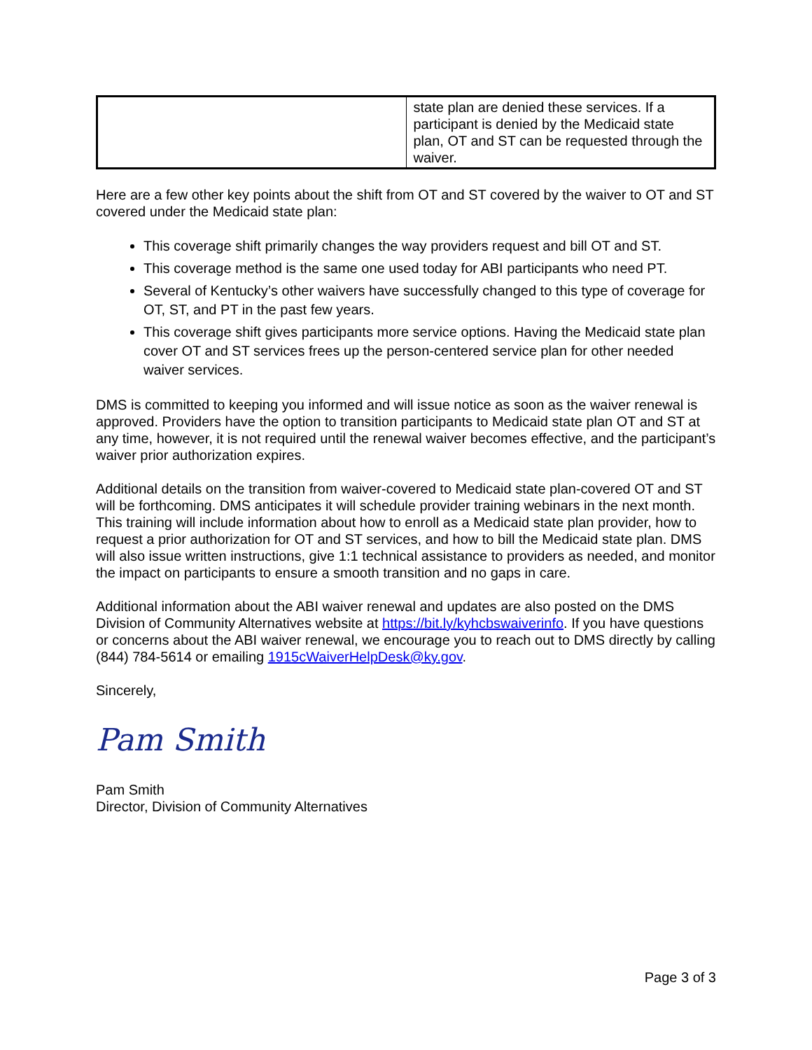| | state plan are denied these services. If a participant is denied by the Medicaid state plan, OT and ST can be requested through the waiver. |
Here are a few other key points about the shift from OT and ST covered by the waiver to OT and ST covered under the Medicaid state plan:
This coverage shift primarily changes the way providers request and bill OT and ST.
This coverage method is the same one used today for ABI participants who need PT.
Several of Kentucky’s other waivers have successfully changed to this type of coverage for OT, ST, and PT in the past few years.
This coverage shift gives participants more service options. Having the Medicaid state plan cover OT and ST services frees up the person-centered service plan for other needed waiver services.
DMS is committed to keeping you informed and will issue notice as soon as the waiver renewal is approved. Providers have the option to transition participants to Medicaid state plan OT and ST at any time, however, it is not required until the renewal waiver becomes effective, and the participant’s waiver prior authorization expires.
Additional details on the transition from waiver-covered to Medicaid state plan-covered OT and ST will be forthcoming. DMS anticipates it will schedule provider training webinars in the next month. This training will include information about how to enroll as a Medicaid state plan provider, how to request a prior authorization for OT and ST services, and how to bill the Medicaid state plan. DMS will also issue written instructions, give 1:1 technical assistance to providers as needed, and monitor the impact on participants to ensure a smooth transition and no gaps in care.
Additional information about the ABI waiver renewal and updates are also posted on the DMS Division of Community Alternatives website at https://bit.ly/kyhcbswaiverinfo. If you have questions or concerns about the ABI waiver renewal, we encourage you to reach out to DMS directly by calling (844) 784-5614 or emailing 1915cWaiverHelpDesk@ky.gov.
Sincerely,
Pam Smith
Pam Smith
Director, Division of Community Alternatives
Page 3 of 3